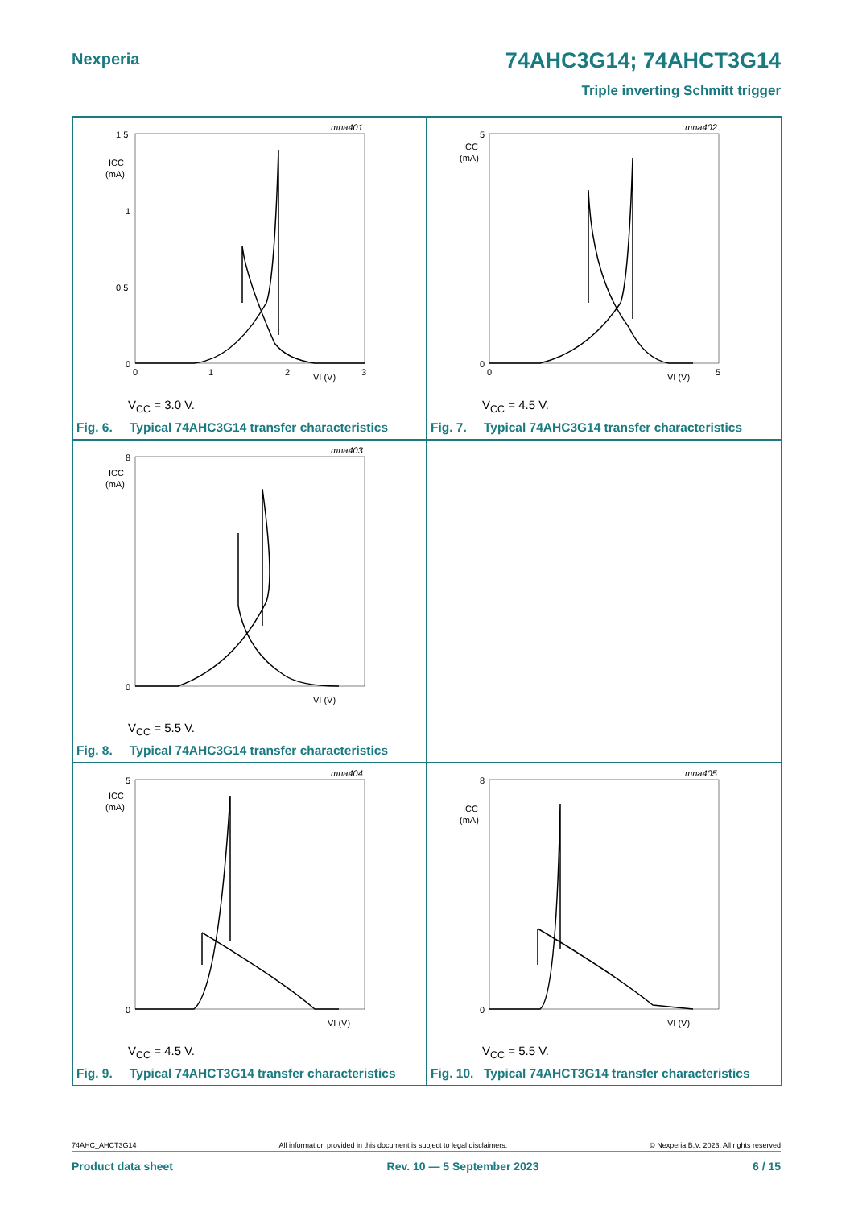Nexperia
74AHC3G14; 74AHCT3G14
Triple inverting Schmitt trigger
mna401
1.5
1
0.5
0
ICC
(mA)
0
1
2
3
VI (V)
V<sub>CC</sub> = 3.0 V.
Fig. 6. Typical 74AHC3G14 transfer characteristics
mna402
5
0
ICC
(mA)
0
VI (V)
5
V<sub>CC</sub> = 4.5 V.
Fig. 7. Typical 74AHC3G14 transfer characteristics
mna403
8
0
ICC
(mA)
VI (V)
V<sub>CC</sub> = 5.5 V.
Fig. 8. Typical 74AHC3G14 transfer characteristics
mna404
5
0
ICC
(mA)
VI (V)
V<sub>CC</sub> = 4.5 V.
Fig. 9. Typical 74AHCT3G14 transfer characteristics
mna405
8
0
ICC
(mA)
VI (V)
V<sub>CC</sub> = 5.5 V.
Fig. 10. Typical 74AHCT3G14 transfer characteristics
74AHC_AHCT3G14 All information provided in this document is subject to legal disclaimers. © Nexperia B.V. 2023. All rights reserved
Product data sheet Rev. 10 — 5 September 2023 6 / 15